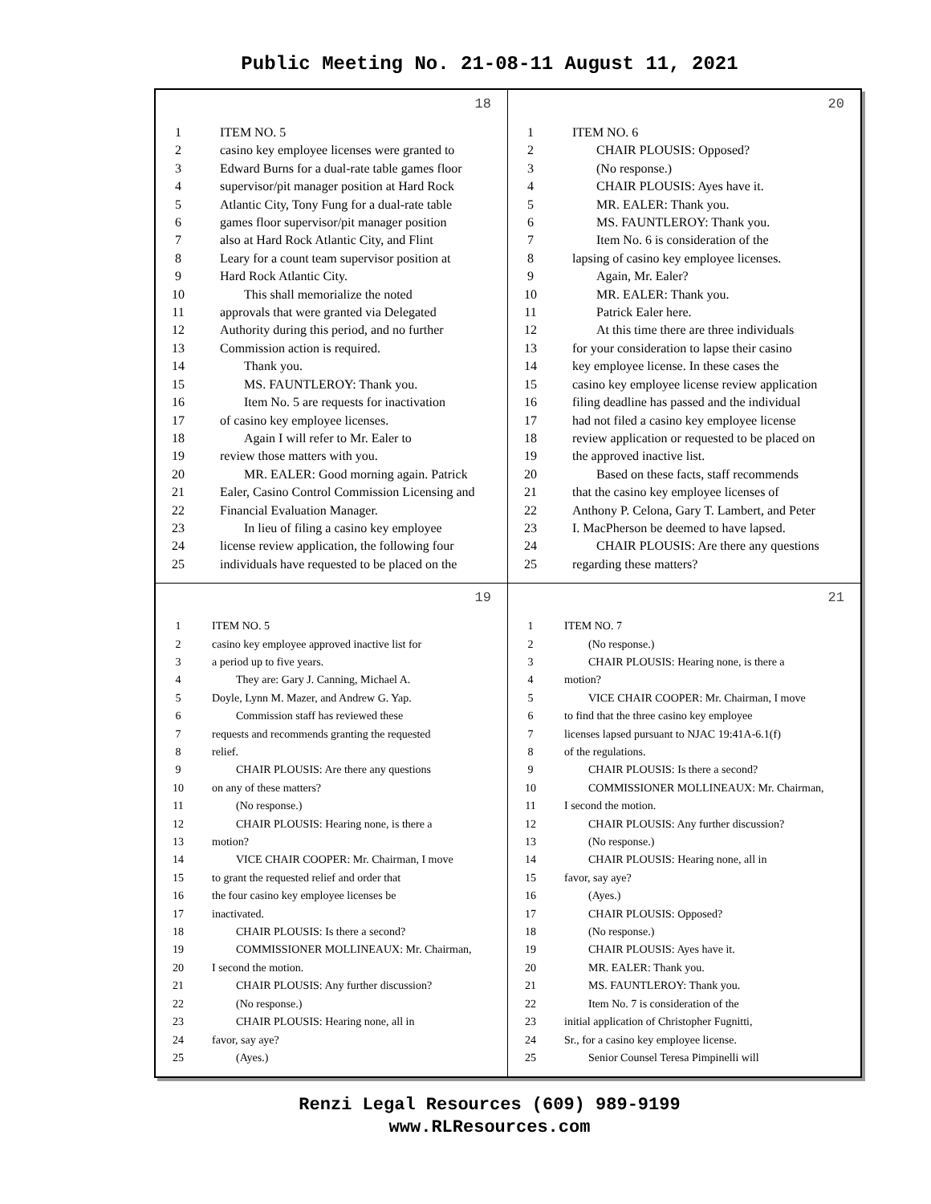Public Meeting No. 21-08-11 August 11, 2021
18
1 ITEM NO. 5
2 casino key employee licenses were granted to
3 Edward Burns for a dual-rate table games floor
4 supervisor/pit manager position at Hard Rock
5 Atlantic City, Tony Fung for a dual-rate table
6 games floor supervisor/pit manager position
7 also at Hard Rock Atlantic City, and Flint
8 Leary for a count team supervisor position at
9 Hard Rock Atlantic City.
10 This shall memorialize the noted
11 approvals that were granted via Delegated
12 Authority during this period, and no further
13 Commission action is required.
14 Thank you.
15 MS. FAUNTLEROY: Thank you.
16 Item No. 5 are requests for inactivation
17 of casino key employee licenses.
18 Again I will refer to Mr. Ealer to
19 review those matters with you.
20 MR. EALER: Good morning again. Patrick
21 Ealer, Casino Control Commission Licensing and
22 Financial Evaluation Manager.
23 In lieu of filing a casino key employee
24 license review application, the following four
25 individuals have requested to be placed on the
20
1 ITEM NO. 6
2 CHAIR PLOUSIS: Opposed?
3 (No response.)
4 CHAIR PLOUSIS: Ayes have it.
5 MR. EALER: Thank you.
6 MS. FAUNTLEROY: Thank you.
7 Item No. 6 is consideration of the
8 lapsing of casino key employee licenses.
9 Again, Mr. Ealer?
10 MR. EALER: Thank you.
11 Patrick Ealer here.
12 At this time there are three individuals
13 for your consideration to lapse their casino
14 key employee license. In these cases the
15 casino key employee license review application
16 filing deadline has passed and the individual
17 had not filed a casino key employee license
18 review application or requested to be placed on
19 the approved inactive list.
20 Based on these facts, staff recommends
21 that the casino key employee licenses of
22 Anthony P. Celona, Gary T. Lambert, and Peter
23 I. MacPherson be deemed to have lapsed.
24 CHAIR PLOUSIS: Are there any questions
25 regarding these matters?
19
1 ITEM NO. 5
2 casino key employee approved inactive list for
3 a period up to five years.
4 They are: Gary J. Canning, Michael A.
5 Doyle, Lynn M. Mazer, and Andrew G. Yap.
6 Commission staff has reviewed these
7 requests and recommends granting the requested
8 relief.
9 CHAIR PLOUSIS: Are there any questions
10 on any of these matters?
11 (No response.)
12 CHAIR PLOUSIS: Hearing none, is there a
13 motion?
14 VICE CHAIR COOPER: Mr. Chairman, I move
15 to grant the requested relief and order that
16 the four casino key employee licenses be
17 inactivated.
18 CHAIR PLOUSIS: Is there a second?
19 COMMISSIONER MOLLINEAUX: Mr. Chairman,
20 I second the motion.
21 CHAIR PLOUSIS: Any further discussion?
22 (No response.)
23 CHAIR PLOUSIS: Hearing none, all in
24 favor, say aye?
25 (Ayes.)
21
1 ITEM NO. 7
2 (No response.)
3 CHAIR PLOUSIS: Hearing none, is there a
4 motion?
5 VICE CHAIR COOPER: Mr. Chairman, I move
6 to find that the three casino key employee
7 licenses lapsed pursuant to NJAC 19:41A-6.1(f)
8 of the regulations.
9 CHAIR PLOUSIS: Is there a second?
10 COMMISSIONER MOLLINEAUX: Mr. Chairman,
11 I second the motion.
12 CHAIR PLOUSIS: Any further discussion?
13 (No response.)
14 CHAIR PLOUSIS: Hearing none, all in
15 favor, say aye?
16 (Ayes.)
17 CHAIR PLOUSIS: Opposed?
18 (No response.)
19 CHAIR PLOUSIS: Ayes have it.
20 MR. EALER: Thank you.
21 MS. FAUNTLEROY: Thank you.
22 Item No. 7 is consideration of the
23 initial application of Christopher Fugnitti,
24 Sr., for a casino key employee license.
25 Senior Counsel Teresa Pimpinelli will
Renzi Legal Resources (609) 989-9199
www.RLResources.com